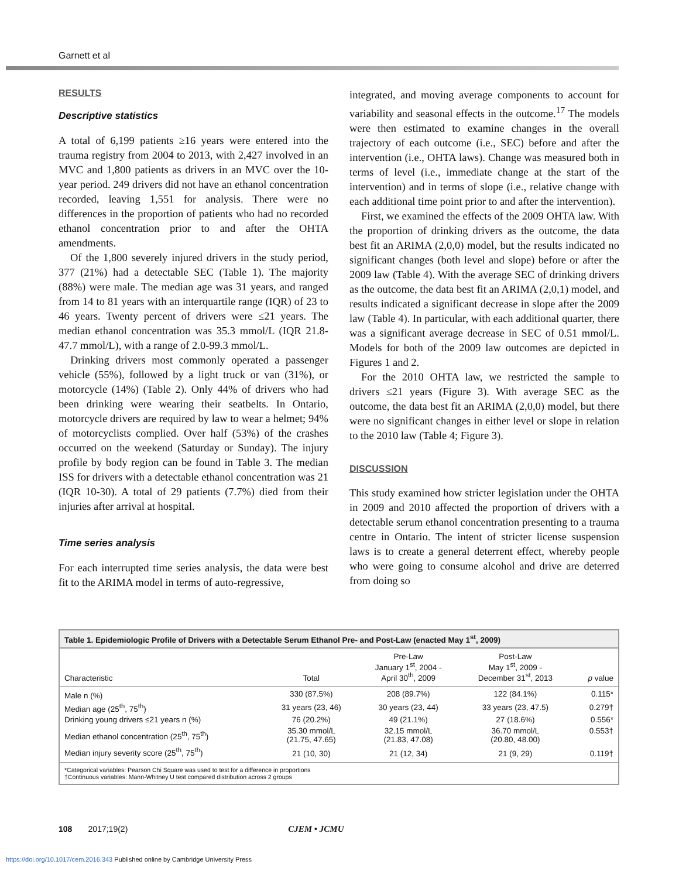Garnett et al
RESULTS
Descriptive statistics
A total of 6,199 patients ≥16 years were entered into the trauma registry from 2004 to 2013, with 2,427 involved in an MVC and 1,800 patients as drivers in an MVC over the 10-year period. 249 drivers did not have an ethanol concentration recorded, leaving 1,551 for analysis. There were no differences in the proportion of patients who had no recorded ethanol concentration prior to and after the OHTA amendments.
Of the 1,800 severely injured drivers in the study period, 377 (21%) had a detectable SEC (Table 1). The majority (88%) were male. The median age was 31 years, and ranged from 14 to 81 years with an interquartile range (IQR) of 23 to 46 years. Twenty percent of drivers were ≤21 years. The median ethanol concentration was 35.3 mmol/L (IQR 21.8-47.7 mmol/L), with a range of 2.0-99.3 mmol/L.
Drinking drivers most commonly operated a passenger vehicle (55%), followed by a light truck or van (31%), or motorcycle (14%) (Table 2). Only 44% of drivers who had been drinking were wearing their seatbelts. In Ontario, motorcycle drivers are required by law to wear a helmet; 94% of motorcyclists complied. Over half (53%) of the crashes occurred on the weekend (Saturday or Sunday). The injury profile by body region can be found in Table 3. The median ISS for drivers with a detectable ethanol concentration was 21 (IQR 10-30). A total of 29 patients (7.7%) died from their injuries after arrival at hospital.
Time series analysis
For each interrupted time series analysis, the data were best fit to the ARIMA model in terms of auto-regressive,
integrated, and moving average components to account for variability and seasonal effects in the outcome.<sup>17</sup> The models were then estimated to examine changes in the overall trajectory of each outcome (i.e., SEC) before and after the intervention (i.e., OHTA laws). Change was measured both in terms of level (i.e., immediate change at the start of the intervention) and in terms of slope (i.e., relative change with each additional time point prior to and after the intervention).
First, we examined the effects of the 2009 OHTA law. With the proportion of drinking drivers as the outcome, the data best fit an ARIMA (2,0,0) model, but the results indicated no significant changes (both level and slope) before or after the 2009 law (Table 4). With the average SEC of drinking drivers as the outcome, the data best fit an ARIMA (2,0,1) model, and results indicated a significant decrease in slope after the 2009 law (Table 4). In particular, with each additional quarter, there was a significant average decrease in SEC of 0.51 mmol/L. Models for both of the 2009 law outcomes are depicted in Figures 1 and 2.
For the 2010 OHTA law, we restricted the sample to drivers ≤21 years (Figure 3). With average SEC as the outcome, the data best fit an ARIMA (2,0,0) model, but there were no significant changes in either level or slope in relation to the 2010 law (Table 4; Figure 3).
DISCUSSION
This study examined how stricter legislation under the OHTA in 2009 and 2010 affected the proportion of drivers with a detectable serum ethanol concentration presenting to a trauma centre in Ontario. The intent of stricter license suspension laws is to create a general deterrent effect, whereby people who were going to consume alcohol and drive are deterred from doing so
Table 1. Epidemiologic Profile of Drivers with a Detectable Serum Ethanol Pre- and Post-Law (enacted May 1<sup>st</sup>, 2009)
| Characteristic | Total | Pre-Law January 1<sup>st</sup>, 2004 - April 30<sup>th</sup>, 2009 | Post-Law May 1<sup>st</sup>, 2009 - December 31<sup>st</sup>, 2013 | p value |
| --- | --- | --- | --- | --- |
| Male n (%) | 330 (87.5%) | 208 (89.7%) | 122 (84.1%) | 0.115* |
| Median age (25<sup>th</sup>, 75<sup>th</sup>) | 31 years (23, 46) | 30 years (23, 44) | 33 years (23, 47.5) | 0.279† |
| Drinking young drivers ≤21 years n (%) | 76 (20.2%) | 49 (21.1%) | 27 (18.6%) | 0.556* |
| Median ethanol concentration (25<sup>th</sup>, 75<sup>th</sup>) | 35.30 mmol/L (21.75, 47.65) | 32.15 mmol/L (21.83, 47.08) | 36.70 mmol/L (20.80, 48.00) | 0.553† |
| Median injury severity score (25<sup>th</sup>, 75<sup>th</sup>) | 21 (10, 30) | 21 (12, 34) | 21 (9, 29) | 0.119† |
*Categorical variables: Pearson Chi Square was used to test for a difference in proportions
†Continuous variables: Mann-Whitney U test compared distribution across 2 groups
108 2017;19(2) CJEM • JCMU
https://doi.org/10.1017/cem.2016.343 Published online by Cambridge University Press